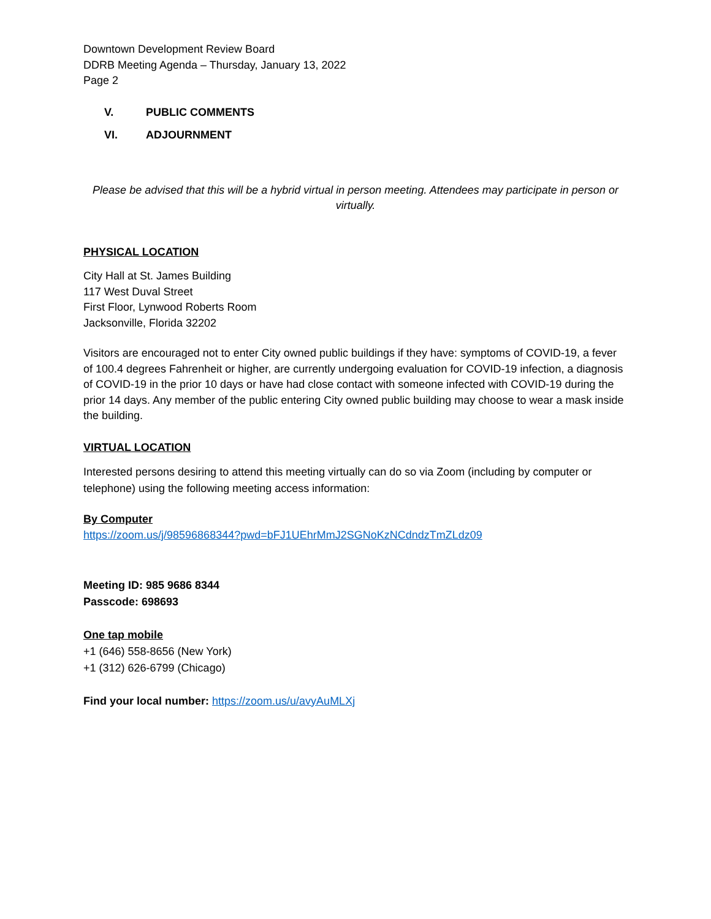Downtown Development Review Board
DDRB Meeting Agenda – Thursday, January 13, 2022
Page 2
V. PUBLIC COMMENTS
VI. ADJOURNMENT
Please be advised that this will be a hybrid virtual in person meeting. Attendees may participate in person or virtually.
PHYSICAL LOCATION
City Hall at St. James Building
117 West Duval Street
First Floor, Lynwood Roberts Room
Jacksonville, Florida 32202
Visitors are encouraged not to enter City owned public buildings if they have: symptoms of COVID-19, a fever of 100.4 degrees Fahrenheit or higher, are currently undergoing evaluation for COVID-19 infection, a diagnosis of COVID-19 in the prior 10 days or have had close contact with someone infected with COVID-19 during the prior 14 days. Any member of the public entering City owned public building may choose to wear a mask inside the building.
VIRTUAL LOCATION
Interested persons desiring to attend this meeting virtually can do so via Zoom (including by computer or telephone) using the following meeting access information:
By Computer
https://zoom.us/j/98596868344?pwd=bFJ1UEhrMmJ2SGNoKzNCdndzTmZLdz09
Meeting ID: 985 9686 8344
Passcode: 698693
One tap mobile
+1 (646) 558-8656 (New York)
+1 (312) 626-6799 (Chicago)
Find your local number: https://zoom.us/u/avyAuMLXj